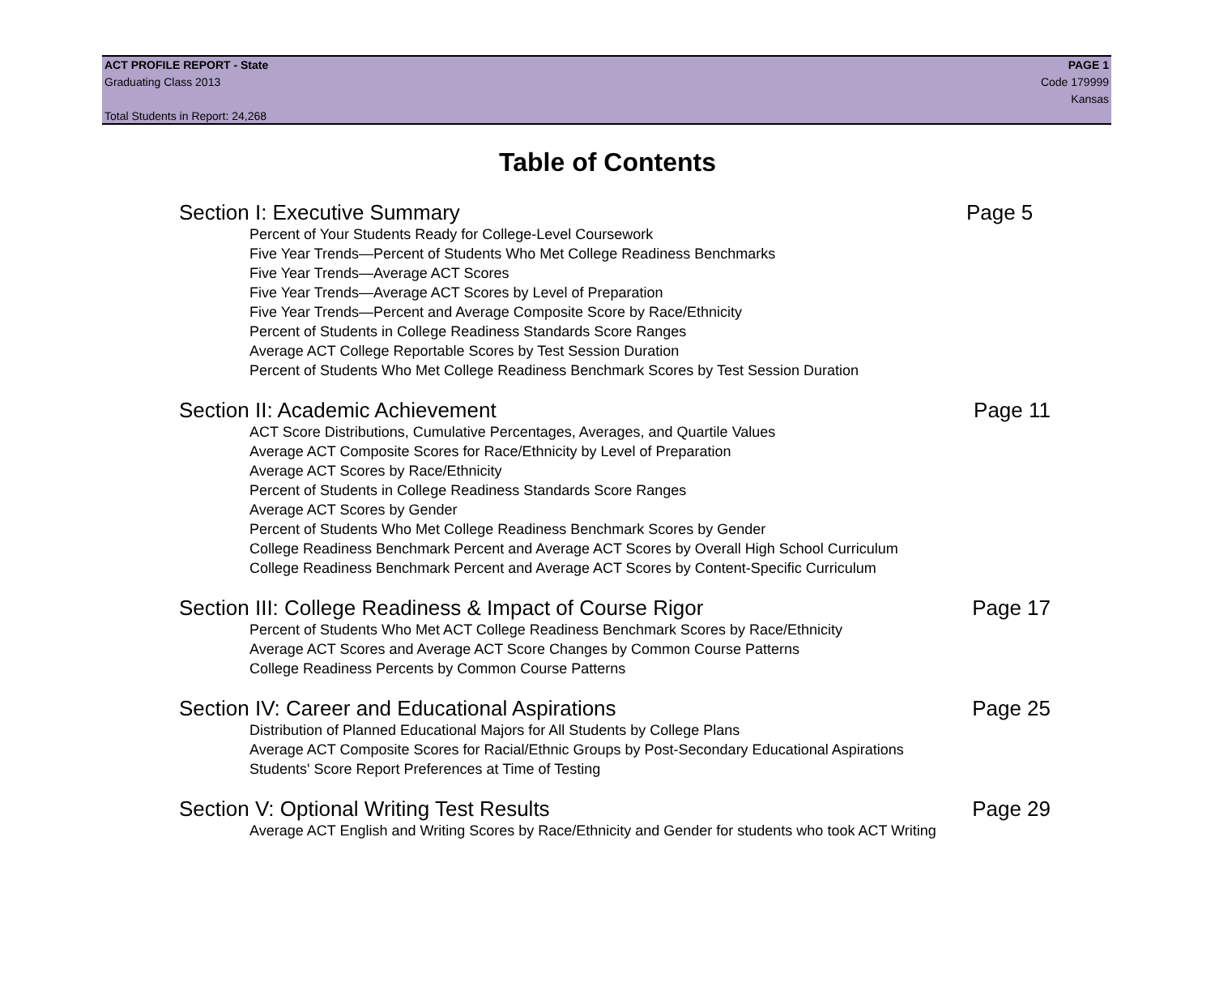ACT PROFILE REPORT - State PAGE 1
Graduating Class 2013 Code 179999
Kansas
Total Students in Report: 24,268
Table of Contents
Section I: Executive Summary Page 5
Percent of Your Students Ready for College-Level Coursework
Five Year Trends—Percent of Students Who Met College Readiness Benchmarks
Five Year Trends—Average ACT Scores
Five Year Trends—Average ACT Scores by Level of Preparation
Five Year Trends—Percent and Average Composite Score by Race/Ethnicity
Percent of Students in College Readiness Standards Score Ranges
Average ACT College Reportable Scores by Test Session Duration
Percent of Students Who Met College Readiness Benchmark Scores by Test Session Duration
Section II: Academic Achievement Page 11
ACT Score Distributions, Cumulative Percentages, Averages, and Quartile Values
Average ACT Composite Scores for Race/Ethnicity by Level of Preparation
Average ACT Scores by Race/Ethnicity
Percent of Students in College Readiness Standards Score Ranges
Average ACT Scores by Gender
Percent of Students Who Met College Readiness Benchmark Scores by Gender
College Readiness Benchmark Percent and Average ACT Scores by Overall High School Curriculum
College Readiness Benchmark Percent and Average ACT Scores by Content-Specific Curriculum
Section III: College Readiness & Impact of Course Rigor Page 17
Percent of Students Who Met ACT College Readiness Benchmark Scores by Race/Ethnicity
Average ACT Scores and Average ACT Score Changes by Common Course Patterns
College Readiness Percents by Common Course Patterns
Section IV: Career and Educational Aspirations Page 25
Distribution of Planned Educational Majors for All Students by College Plans
Average ACT Composite Scores for Racial/Ethnic Groups by Post-Secondary Educational Aspirations
Students' Score Report Preferences at Time of Testing
Section V: Optional Writing Test Results Page 29
Average ACT English and Writing Scores by Race/Ethnicity and Gender for students who took ACT Writing